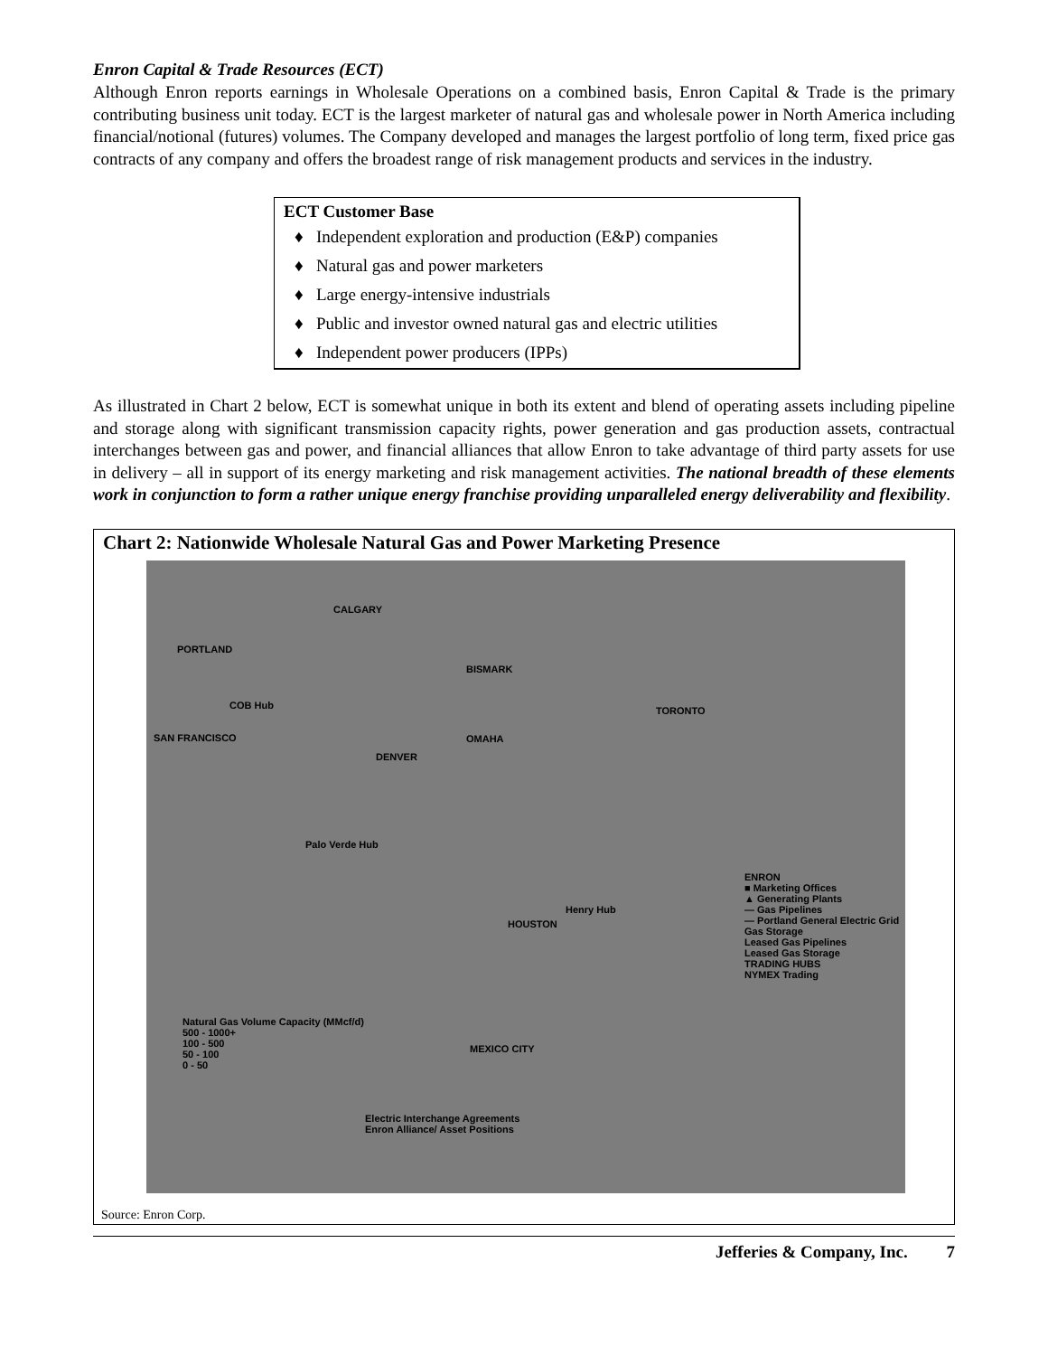Enron Capital & Trade Resources (ECT)
Although Enron reports earnings in Wholesale Operations on a combined basis, Enron Capital & Trade is the primary contributing business unit today. ECT is the largest marketer of natural gas and wholesale power in North America including financial/notional (futures) volumes. The Company developed and manages the largest portfolio of long term, fixed price gas contracts of any company and offers the broadest range of risk management products and services in the industry.
ECT Customer Base
♦ Independent exploration and production (E&P) companies
♦ Natural gas and power marketers
♦ Large energy-intensive industrials
♦ Public and investor owned natural gas and electric utilities
♦ Independent power producers (IPPs)
As illustrated in Chart 2 below, ECT is somewhat unique in both its extent and blend of operating assets including pipeline and storage along with significant transmission capacity rights, power generation and gas production assets, contractual interchanges between gas and power, and financial alliances that allow Enron to take advantage of third party assets for use in delivery – all in support of its energy marketing and risk management activities. The national breadth of these elements work in conjunction to form a rather unique energy franchise providing unparalleled energy deliverability and flexibility.
Chart 2: Nationwide Wholesale Natural Gas and Power Marketing Presence
CALGARY
PORTLAND
BISMARK
TORONTO COB Hub
SAN FRANCISCO OMAHA
DENVER
Palo Verde Hub
HOUSTON
Henry Hub
MEXICO CITY
ENRON
■ Marketing Offices
▲ Generating Plants
— Gas Pipelines
— Portland General Electric Grid
Gas Storage
Leased Gas Pipelines
Leased Gas Storage
TRADING HUBS
NYMEX Trading
Natural Gas Volume Capacity (MMcf/d)
500 - 1000+
100 - 500
50 - 100
0 - 50
Electric Interchange Agreements
Enron Alliance/ Asset Positions
Source: Enron Corp.
Jefferies & Company, Inc. 7